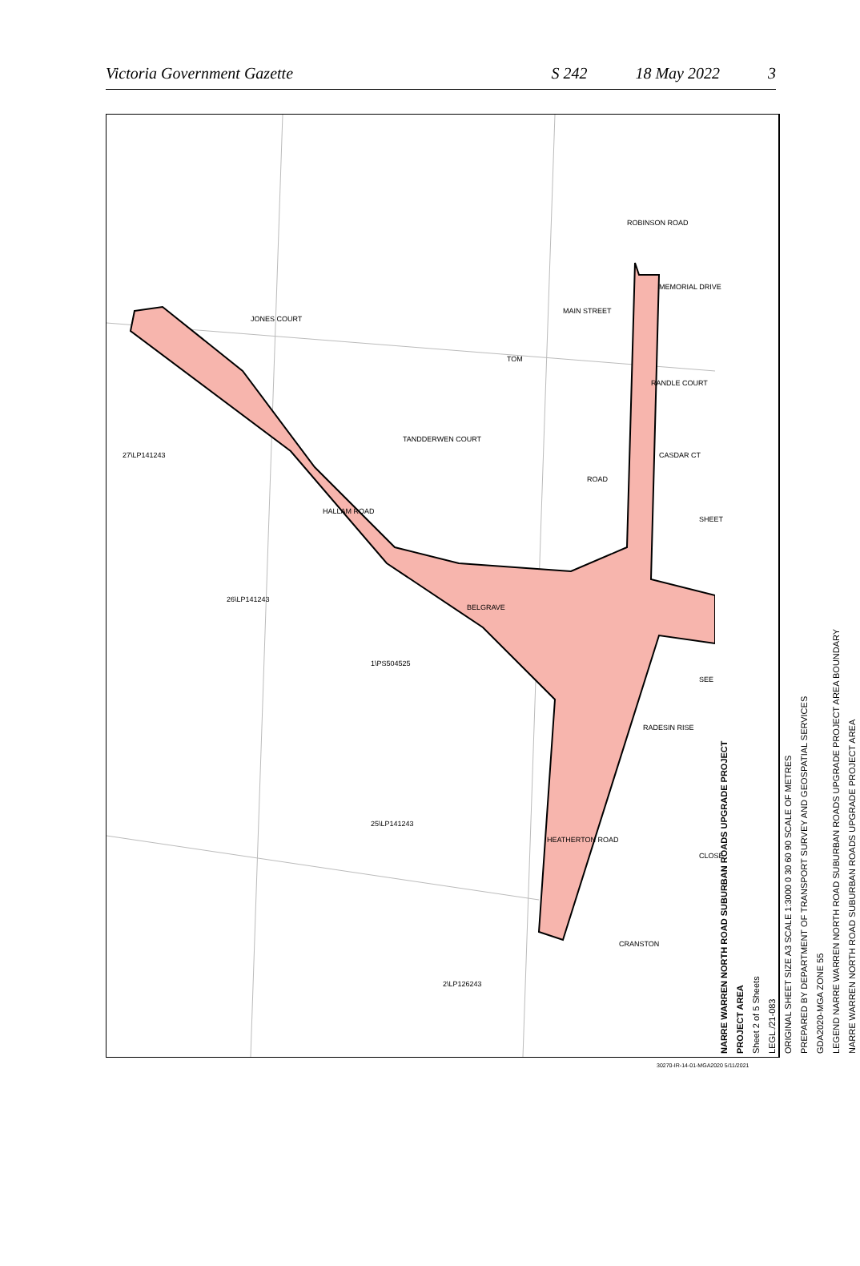Victoria Government Gazette S 242 18 May 2022 3
27\LP141243
1\PS504525
25\LP141243
2\LP126243
26\LP141243
HALLAM ROAD
BELGRAVE
HEATHERTON ROAD
ROAD
JONES COURT
TOM
MAIN STREET
ROBINSON ROAD
MEMORIAL DRIVE
RANDLE COURT
TANDDERWEN COURT
CASDAR CT
RADESIN RISE
CLOSE
CRANSTON
SHEET
SEE
NARRE WARREN NORTH ROAD SUBURBAN ROADS UPGRADE PROJECT
PROJECT AREA
Sheet 2 of 5 Sheets
LEGL./21-083
ORIGINAL SHEET SIZE A3 SCALE 1:3000 0 30 60 90 SCALE OF METRES
PREPARED BY DEPARTMENT OF TRANSPORT SURVEY AND GEOSPATIAL SERVICES
GDA2020-MGA ZONE 55
LEGEND NARRE WARREN NORTH ROAD SUBURBAN ROADS UPGRADE PROJECT AREA BOUNDARY
NARRE WARREN NORTH ROAD SUBURBAN ROADS UPGRADE PROJECT AREA
30270-IR-14-01-MGA2020 5/11/2021